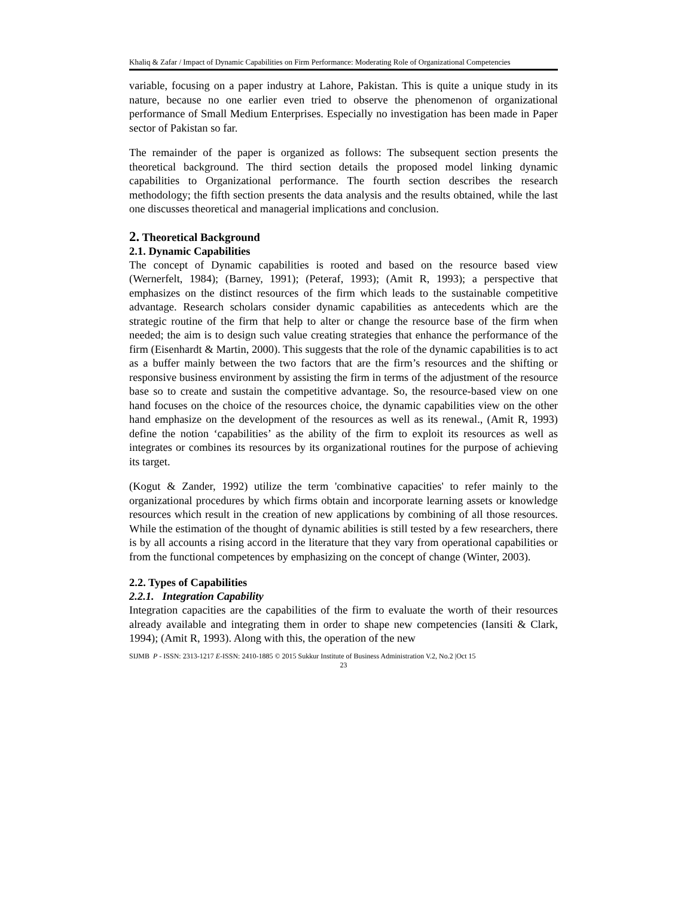Khaliq & Zafar / Impact of Dynamic Capabilities on Firm Performance: Moderating Role of Organizational Competencies
variable, focusing on a paper industry at Lahore, Pakistan. This is quite a unique study in its nature, because no one earlier even tried to observe the phenomenon of organizational performance of Small Medium Enterprises. Especially no investigation has been made in Paper sector of Pakistan so far.
The remainder of the paper is organized as follows: The subsequent section presents the theoretical background. The third section details the proposed model linking dynamic capabilities to Organizational performance. The fourth section describes the research methodology; the fifth section presents the data analysis and the results obtained, while the last one discusses theoretical and managerial implications and conclusion.
2. Theoretical Background
2.1. Dynamic Capabilities
The concept of Dynamic capabilities is rooted and based on the resource based view (Wernerfelt, 1984); (Barney, 1991); (Peteraf, 1993); (Amit R, 1993); a perspective that emphasizes on the distinct resources of the firm which leads to the sustainable competitive advantage. Research scholars consider dynamic capabilities as antecedents which are the strategic routine of the firm that help to alter or change the resource base of the firm when needed; the aim is to design such value creating strategies that enhance the performance of the firm (Eisenhardt & Martin, 2000). This suggests that the role of the dynamic capabilities is to act as a buffer mainly between the two factors that are the firm’s resources and the shifting or responsive business environment by assisting the firm in terms of the adjustment of the resource base so to create and sustain the competitive advantage. So, the resource-based view on one hand focuses on the choice of the resources choice, the dynamic capabilities view on the other hand emphasize on the development of the resources as well as its renewal., (Amit R, 1993) define the notion ‘capabilities’ as the ability of the firm to exploit its resources as well as integrates or combines its resources by its organizational routines for the purpose of achieving its target.
(Kogut & Zander, 1992) utilize the term 'combinative capacities' to refer mainly to the organizational procedures by which firms obtain and incorporate learning assets or knowledge resources which result in the creation of new applications by combining of all those resources. While the estimation of the thought of dynamic abilities is still tested by a few researchers, there is by all accounts a rising accord in the literature that they vary from operational capabilities or from the functional competences by emphasizing on the concept of change (Winter, 2003).
2.2. Types of Capabilities
2.2.1. Integration Capability
Integration capacities are the capabilities of the firm to evaluate the worth of their resources already available and integrating them in order to shape new competencies (Iansiti & Clark, 1994); (Amit R, 1993). Along with this, the operation of the new
SIJMB P - ISSN: 2313-1217 E-ISSN: 2410-1885 © 2015 Sukkur Institute of Business Administration V.2, No.2 |Oct 15
23